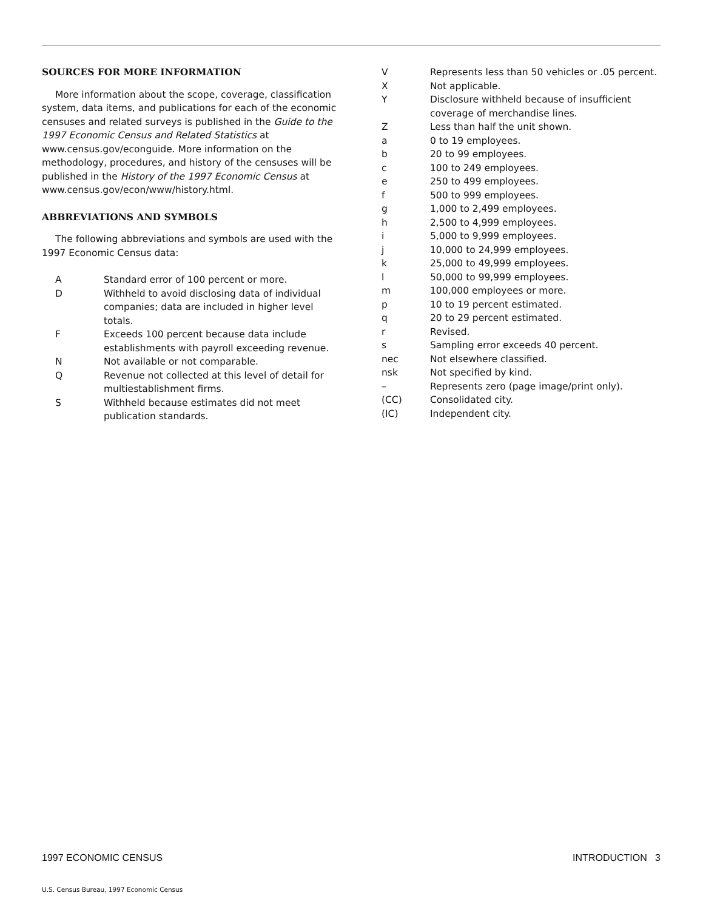SOURCES FOR MORE INFORMATION
More information about the scope, coverage, classification system, data items, and publications for each of the economic censuses and related surveys is published in the Guide to the 1997 Economic Census and Related Statistics at www.census.gov/econguide. More information on the methodology, procedures, and history of the censuses will be published in the History of the 1997 Economic Census at www.census.gov/econ/www/history.html.
ABBREVIATIONS AND SYMBOLS
The following abbreviations and symbols are used with the 1997 Economic Census data:
| A | Standard error of 100 percent or more. |
| D | Withheld to avoid disclosing data of individual companies; data are included in higher level totals. |
| F | Exceeds 100 percent because data include establishments with payroll exceeding revenue. |
| N | Not available or not comparable. |
| Q | Revenue not collected at this level of detail for multiestablishment firms. |
| S | Withheld because estimates did not meet publication standards. |
| V | Represents less than 50 vehicles or .05 percent. |
| X | Not applicable. |
| Y | Disclosure withheld because of insufficient coverage of merchandise lines. |
| Z | Less than half the unit shown. |
| a | 0 to 19 employees. |
| b | 20 to 99 employees. |
| c | 100 to 249 employees. |
| e | 250 to 499 employees. |
| f | 500 to 999 employees. |
| g | 1,000 to 2,499 employees. |
| h | 2,500 to 4,999 employees. |
| i | 5,000 to 9,999 employees. |
| j | 10,000 to 24,999 employees. |
| k | 25,000 to 49,999 employees. |
| l | 50,000 to 99,999 employees. |
| m | 100,000 employees or more. |
| p | 10 to 19 percent estimated. |
| q | 20 to 29 percent estimated. |
| r | Revised. |
| s | Sampling error exceeds 40 percent. |
| nec | Not elsewhere classified. |
| nsk | Not specified by kind. |
| – | Represents zero (page image/print only). |
| (CC) | Consolidated city. |
| (IC) | Independent city. |
1997 ECONOMIC CENSUS INTRODUCTION 3
U.S. Census Bureau, 1997 Economic Census